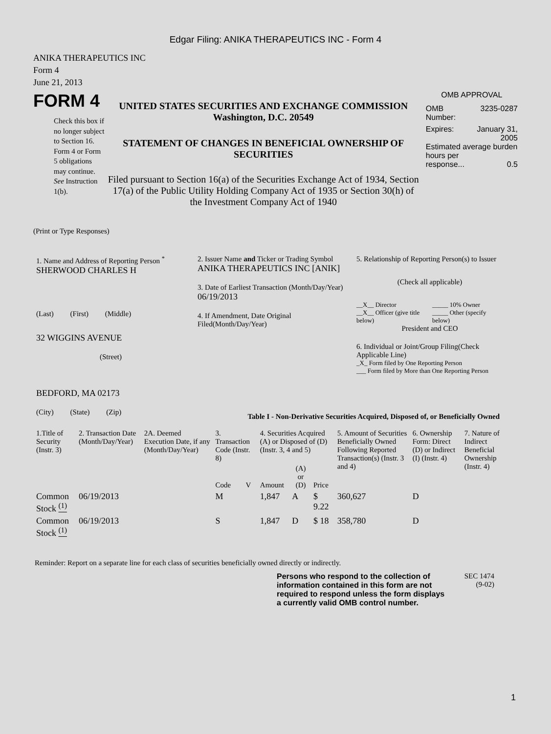Edgar Filing: ANIKA THERAPEUTICS INC - Form 4
ANIKA THERAPEUTICS INC
Form 4
June 21, 2013
FORM 4
Check this box if no longer subject to Section 16. Form 4 or Form 5 obligations may continue. See Instruction 1(b).
UNITED STATES SECURITIES AND EXCHANGE COMMISSION
Washington, D.C. 20549
STATEMENT OF CHANGES IN BENEFICIAL OWNERSHIP OF SECURITIES
Filed pursuant to Section 16(a) of the Securities Exchange Act of 1934, Section 17(a) of the Public Utility Holding Company Act of 1935 or Section 30(h) of the Investment Company Act of 1940
OMB APPROVAL
OMB
Number: 3235-0287
Expires: January 31,
2005
Estimated average burden hours per
response... 0.5
(Print or Type Responses)
1. Name and Address of Reporting Person <sup>*</sup>
SHERWOOD CHARLES H
(Last) (First) (Middle)
32 WIGGINS AVENUE
(Street)
BEDFORD, MA 02173
(City) (State) (Zip)
2. Issuer Name and Ticker or Trading Symbol
ANIKA THERAPEUTICS INC [ANIK]
3. Date of Earliest Transaction (Month/Day/Year)
06/19/2013
4. If Amendment, Date Original Filed(Month/Day/Year)
5. Relationship of Reporting Person(s) to Issuer
(Check all applicable)
__X__ Director
__X__ Officer (give title below) _____ 10% Owner
_____ Other (specify below)
President and CEO
6. Individual or Joint/Group Filing(Check Applicable Line)
_X_ Form filed by One Reporting Person
___ Form filed by More than One Reporting Person
Table I - Non-Derivative Securities Acquired, Disposed of, or Beneficially Owned
| 1.Title of Security (Instr. 3) | 2. Transaction Date (Month/Day/Year) | 2A. Deemed Execution Date, if any (Month/Day/Year) | 3. Transaction Code (Instr. 8) | | 4. Securities Acquired (A) or Disposed of (D) (Instr. 3, 4 and 5) | | | 5. Amount of Securities Beneficially Owned Following Reported Transaction(s) (Instr. 3 and 4) | 6. Ownership Form: Direct (D) or Indirect (I) (Instr. 4) | 7. Nature of Indirect Beneficial Ownership (Instr. 4) |
| --- | --- | --- | --- | --- | --- | --- | --- | --- | --- | --- |
| | | | Code | V | Amount | (A) or (D) | Price | | | |
| Common Stock <sup>(1)</sup> | 06/19/2013 | | M | | 1,847 | A | $ 9.22 | 360,627 | D | |
| Common Stock <sup>(1)</sup> | 06/19/2013 | | S | | 1,847 | D | $ 18 | 358,780 | D | |
Reminder: Report on a separate line for each class of securities beneficially owned directly or indirectly.
Persons who respond to the collection of information contained in this form are not required to respond unless the form displays a currently valid OMB control number.
SEC 1474
(9-02)
1